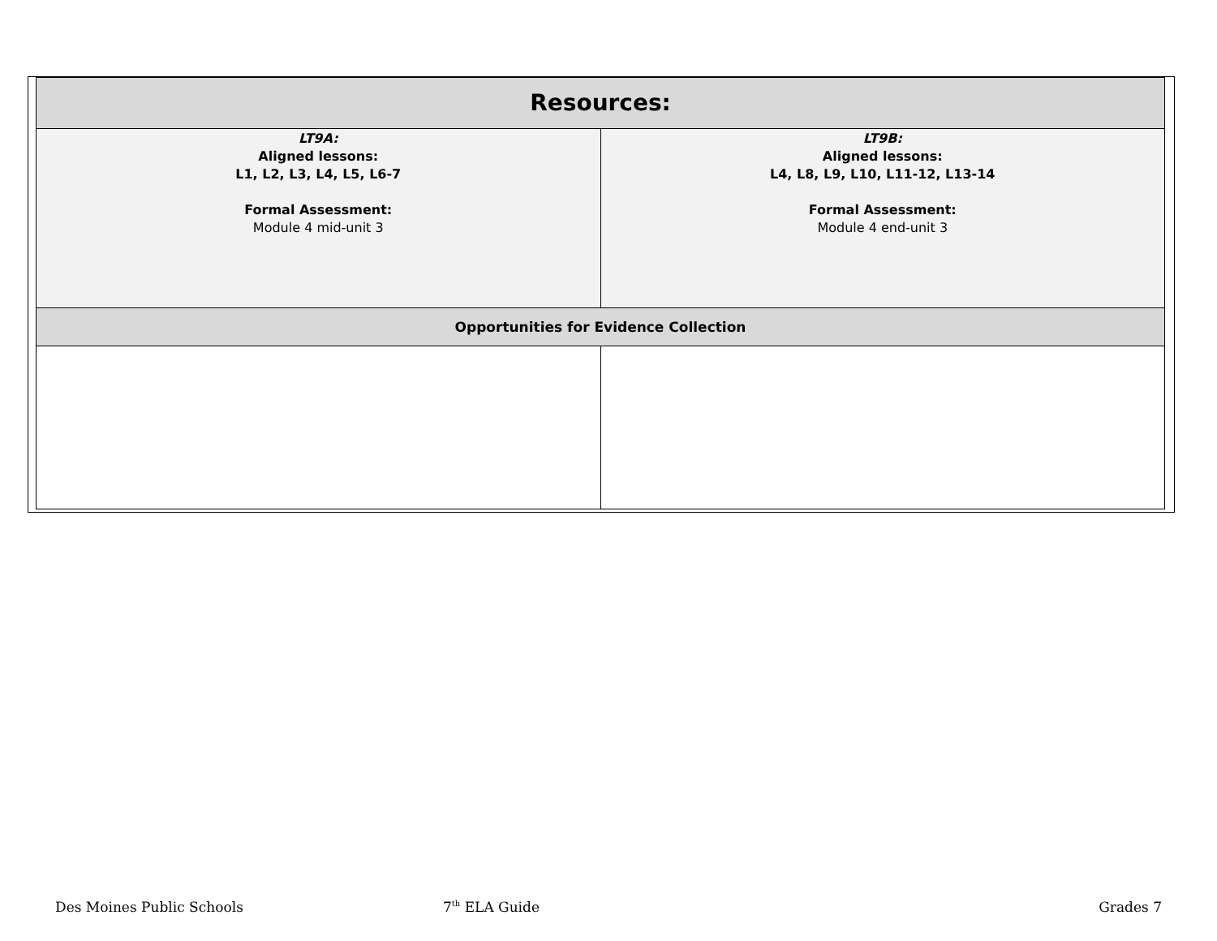| Resources: | |
| --- | --- |
| LT9A: Aligned lessons: L1, L2, L3, L4, L5, L6-7 Formal Assessment: Module 4 mid-unit 3 | LT9B: Aligned lessons: L4, L8, L9, L10, L11-12, L13-14 Formal Assessment: Module 4 end-unit 3 |
| Opportunities for Evidence Collection | |
Des Moines Public Schools 7<sup>th</sup> ELA Guide Grades 7